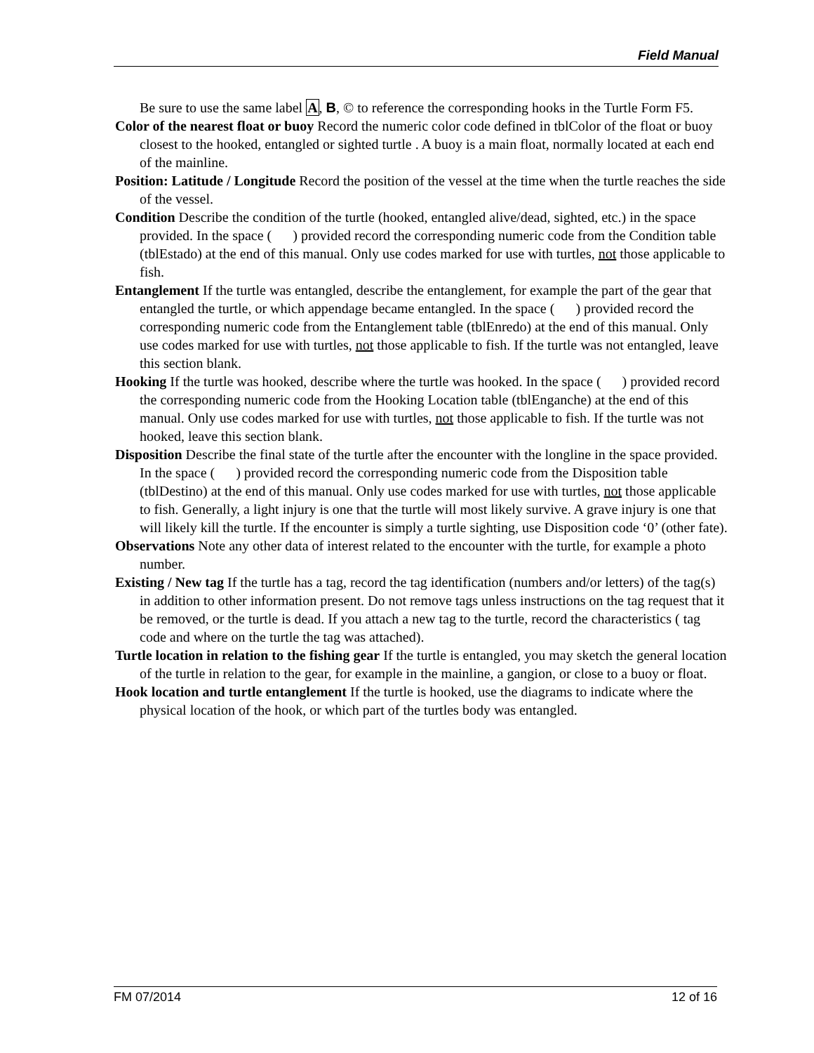Field Manual
Be sure to use the same label A, B, © to reference the corresponding hooks in the Turtle Form F5.
Color of the nearest float or buoy Record the numeric color code defined in tblColor of the float or buoy closest to the hooked, entangled or sighted turtle . A buoy is a main float, normally located at each end of the mainline.
Position: Latitude / Longitude Record the position of the vessel at the time when the turtle reaches the side of the vessel.
Condition Describe the condition of the turtle (hooked, entangled alive/dead, sighted, etc.) in the space provided. In the space ( ) provided record the corresponding numeric code from the Condition table (tblEstado) at the end of this manual. Only use codes marked for use with turtles, not those applicable to fish.
Entanglement If the turtle was entangled, describe the entanglement, for example the part of the gear that entangled the turtle, or which appendage became entangled. In the space ( ) provided record the corresponding numeric code from the Entanglement table (tblEnredo) at the end of this manual. Only use codes marked for use with turtles, not those applicable to fish. If the turtle was not entangled, leave this section blank.
Hooking If the turtle was hooked, describe where the turtle was hooked. In the space ( ) provided record the corresponding numeric code from the Hooking Location table (tblEnganche) at the end of this manual. Only use codes marked for use with turtles, not those applicable to fish. If the turtle was not hooked, leave this section blank.
Disposition Describe the final state of the turtle after the encounter with the longline in the space provided. In the space ( ) provided record the corresponding numeric code from the Disposition table (tblDestino) at the end of this manual. Only use codes marked for use with turtles, not those applicable to fish. Generally, a light injury is one that the turtle will most likely survive. A grave injury is one that will likely kill the turtle. If the encounter is simply a turtle sighting, use Disposition code ‘0’ (other fate).
Observations Note any other data of interest related to the encounter with the turtle, for example a photo number.
Existing / New tag If the turtle has a tag, record the tag identification (numbers and/or letters) of the tag(s) in addition to other information present. Do not remove tags unless instructions on the tag request that it be removed, or the turtle is dead. If you attach a new tag to the turtle, record the characteristics ( tag code and where on the turtle the tag was attached).
Turtle location in relation to the fishing gear If the turtle is entangled, you may sketch the general location of the turtle in relation to the gear, for example in the mainline, a gangion, or close to a buoy or float.
Hook location and turtle entanglement If the turtle is hooked, use the diagrams to indicate where the physical location of the hook, or which part of the turtles body was entangled.
FM 07/2014 12 of 16